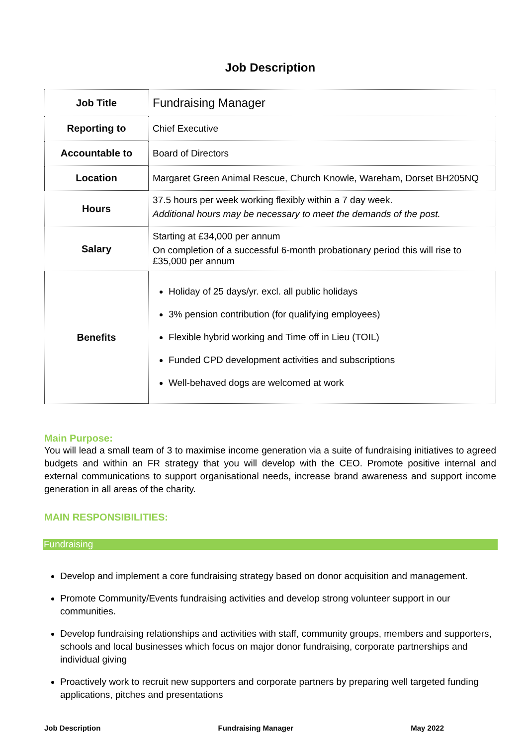Job Description
| Job Title | Fundraising Manager |
| Reporting to | Chief Executive |
| Accountable to | Board of Directors |
| Location | Margaret Green Animal Rescue, Church Knowle, Wareham, Dorset BH205NQ |
| Hours | 37.5 hours per week working flexibly within a 7 day week. Additional hours may be necessary to meet the demands of the post. |
| Salary | Starting at £34,000 per annum On completion of a successful 6-month probationary period this will rise to £35,000 per annum |
| Benefits | Holiday of 25 days/yr. excl. all public holidays 3% pension contribution (for qualifying employees) Flexible hybrid working and Time off in Lieu (TOIL) Funded CPD development activities and subscriptions Well-behaved dogs are welcomed at work |
Main Purpose:
You will lead a small team of 3 to maximise income generation via a suite of fundraising initiatives to agreed budgets and within an FR strategy that you will develop with the CEO. Promote positive internal and external communications to support organisational needs, increase brand awareness and support income generation in all areas of the charity.
MAIN RESPONSIBILITIES:
Fundraising
Develop and implement a core fundraising strategy based on donor acquisition and management.
Promote Community/Events fundraising activities and develop strong volunteer support in our communities.
Develop fundraising relationships and activities with staff, community groups, members and supporters, schools and local businesses which focus on major donor fundraising, corporate partnerships and individual giving
Proactively work to recruit new supporters and corporate partners by preparing well targeted funding applications, pitches and presentations
Job Description Fundraising Manager May 2022